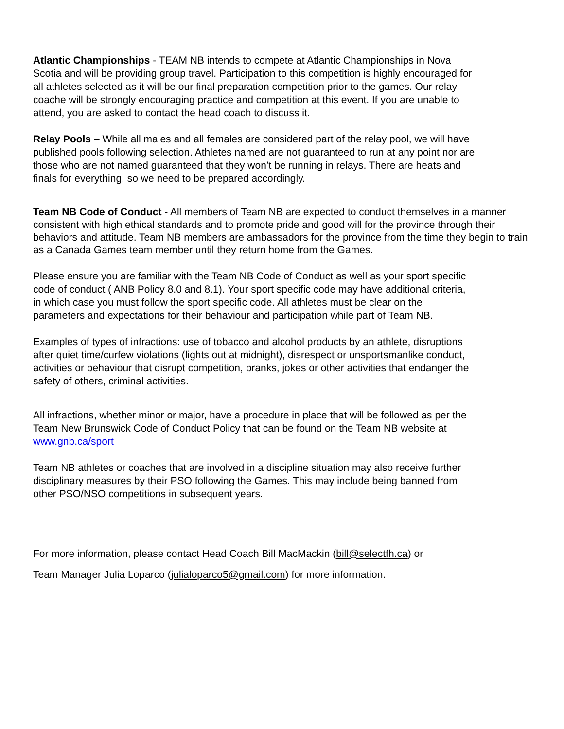Atlantic Championships - TEAM NB intends to compete at Atlantic Championships in Nova Scotia and will be providing group travel. Participation to this competition is highly encouraged for all athletes selected as it will be our final preparation competition prior to the games. Our relay coache will be strongly encouraging practice and competition at this event. If you are unable to attend, you are asked to contact the head coach to discuss it.
Relay Pools – While all males and all females are considered part of the relay pool, we will have published pools following selection. Athletes named are not guaranteed to run at any point nor are those who are not named guaranteed that they won’t be running in relays. There are heats and finals for everything, so we need to be prepared accordingly.
Team NB Code of Conduct - All members of Team NB are expected to conduct themselves in a manner consistent with high ethical standards and to promote pride and good will for the province through their behaviors and attitude. Team NB members are ambassadors for the province from the time they begin to train as a Canada Games team member until they return home from the Games.
Please ensure you are familiar with the Team NB Code of Conduct as well as your sport specific code of conduct ( ANB Policy 8.0 and 8.1). Your sport specific code may have additional criteria, in which case you must follow the sport specific code. All athletes must be clear on the parameters and expectations for their behaviour and participation while part of Team NB.
Examples of types of infractions: use of tobacco and alcohol products by an athlete, disruptions after quiet time/curfew violations (lights out at midnight), disrespect or unsportsmanlike conduct, activities or behaviour that disrupt competition, pranks, jokes or other activities that endanger the safety of others, criminal activities.
All infractions, whether minor or major, have a procedure in place that will be followed as per the Team New Brunswick Code of Conduct Policy that can be found on the Team NB website at www.gnb.ca/sport
Team NB athletes or coaches that are involved in a discipline situation may also receive further disciplinary measures by their PSO following the Games. This may include being banned from other PSO/NSO competitions in subsequent years.
For more information, please contact Head Coach Bill MacMackin (bill@selectfh.ca) or
Team Manager Julia Loparco (julialoparco5@gmail.com) for more information.